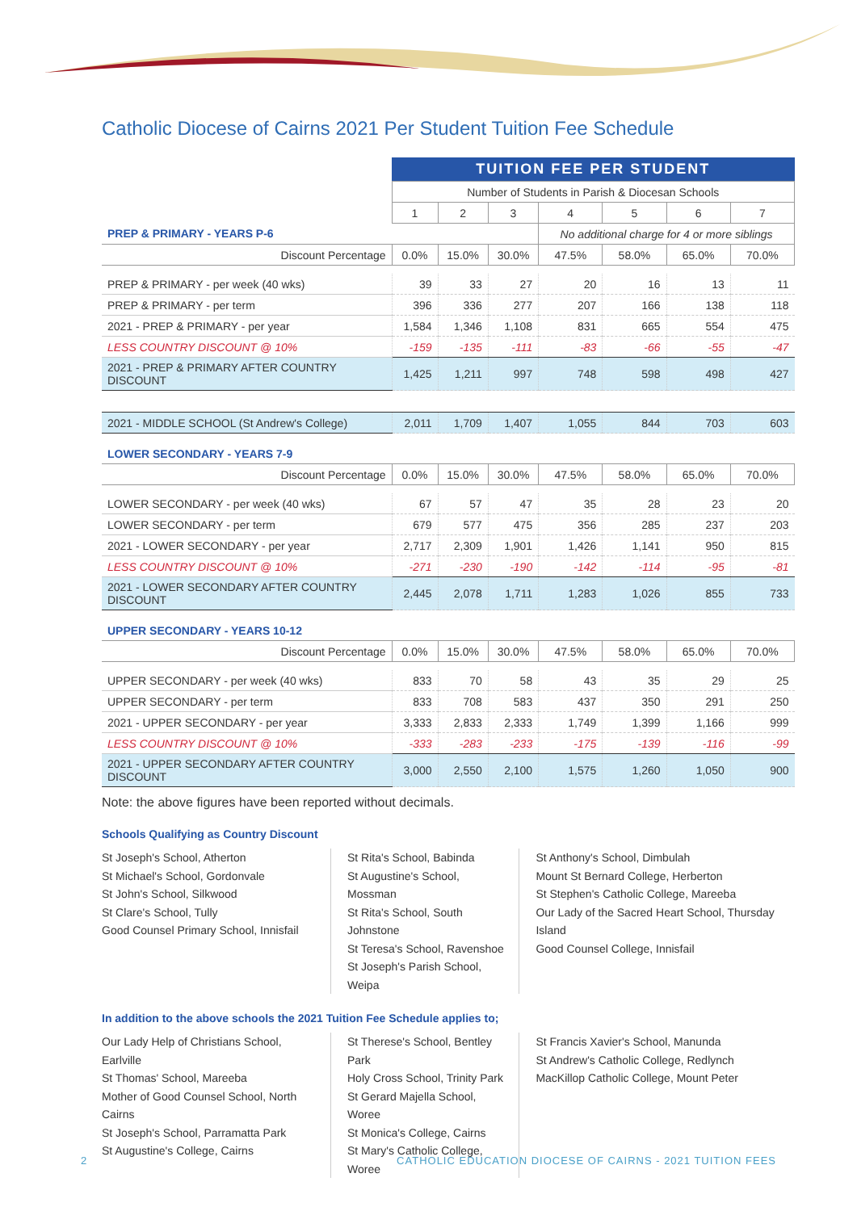Catholic Diocese of Cairns 2021 Per Student Tuition Fee Schedule
| | TUITION FEE PER STUDENT | | | | | | |
| | Number of Students in Parish & Diocesan Schools | | | | | | |
| | 1 | 2 | 3 | 4 | 5 | 6 | 7 |
| PREP & PRIMARY - YEARS P-6 | | | | No additional charge for 4 or more siblings | | | |
| Discount Percentage | 0.0% | 15.0% | 30.0% | 47.5% | 58.0% | 65.0% | 70.0% |
| PREP & PRIMARY - per week (40 wks) | 39 | 33 | 27 | 20 | 16 | 13 | 11 |
| PREP & PRIMARY - per term | 396 | 336 | 277 | 207 | 166 | 138 | 118 |
| 2021 - PREP & PRIMARY - per year | 1,584 | 1,346 | 1,108 | 831 | 665 | 554 | 475 |
| LESS COUNTRY DISCOUNT @ 10% | -159 | -135 | -111 | -83 | -66 | -55 | -47 |
| 2021 - PREP & PRIMARY AFTER COUNTRY DISCOUNT | 1,425 | 1,211 | 997 | 748 | 598 | 498 | 427 |
| 2021 - MIDDLE SCHOOL (St Andrew's College) | 2,011 | 1,709 | 1,407 | 1,055 | 844 | 703 | 603 |
| LOWER SECONDARY - YEARS 7-9 | | | | | | | |
| Discount Percentage | 0.0% | 15.0% | 30.0% | 47.5% | 58.0% | 65.0% | 70.0% |
| LOWER SECONDARY - per week (40 wks) | 67 | 57 | 47 | 35 | 28 | 23 | 20 |
| LOWER SECONDARY - per term | 679 | 577 | 475 | 356 | 285 | 237 | 203 |
| 2021 - LOWER SECONDARY - per year | 2,717 | 2,309 | 1,901 | 1,426 | 1,141 | 950 | 815 |
| LESS COUNTRY DISCOUNT @ 10% | -271 | -230 | -190 | -142 | -114 | -95 | -81 |
| 2021 - LOWER SECONDARY AFTER COUNTRY DISCOUNT | 2,445 | 2,078 | 1,711 | 1,283 | 1,026 | 855 | 733 |
| UPPER SECONDARY - YEARS 10-12 | | | | | | | |
| Discount Percentage | 0.0% | 15.0% | 30.0% | 47.5% | 58.0% | 65.0% | 70.0% |
| UPPER SECONDARY - per week (40 wks) | 833 | 70 | 58 | 43 | 35 | 29 | 25 |
| UPPER SECONDARY - per term | 833 | 708 | 583 | 437 | 350 | 291 | 250 |
| 2021 - UPPER SECONDARY - per year | 3,333 | 2,833 | 2,333 | 1,749 | 1,399 | 1,166 | 999 |
| LESS COUNTRY DISCOUNT @ 10% | -333 | -283 | -233 | -175 | -139 | -116 | -99 |
| 2021 - UPPER SECONDARY AFTER COUNTRY DISCOUNT | 3,000 | 2,550 | 2,100 | 1,575 | 1,260 | 1,050 | 900 |
Note: the above figures have been reported without decimals.
Schools Qualifying as Country Discount
St Joseph's School, Atherton
St Michael's School, Gordonvale
St John's School, Silkwood
St Clare's School, Tully
Good Counsel Primary School, Innisfail
St Rita's School, Babinda
St Augustine's School, Mossman
St Rita's School, South Johnstone
St Teresa's School, Ravenshoe
St Joseph's Parish School, Weipa
St Anthony's School, Dimbulah
Mount St Bernard College, Herberton
St Stephen's Catholic College, Mareeba
Our Lady of the Sacred Heart School, Thursday Island
Good Counsel College, Innisfail
In addition to the above schools the 2021 Tuition Fee Schedule applies to;
Our Lady Help of Christians School, Earlville
St Thomas' School, Mareeba
Mother of Good Counsel School, North Cairns
St Joseph's School, Parramatta Park
St Augustine's College, Cairns
St Therese's School, Bentley Park
Holy Cross School, Trinity Park
St Gerard Majella School, Woree
St Monica's College, Cairns
St Mary's Catholic College, Woree
St Francis Xavier's School, Manunda
St Andrew's Catholic College, Redlynch
MacKillop Catholic College, Mount Peter
2 CATHOLIC EDUCATION DIOCESE OF CAIRNS - 2021 TUITION FEES